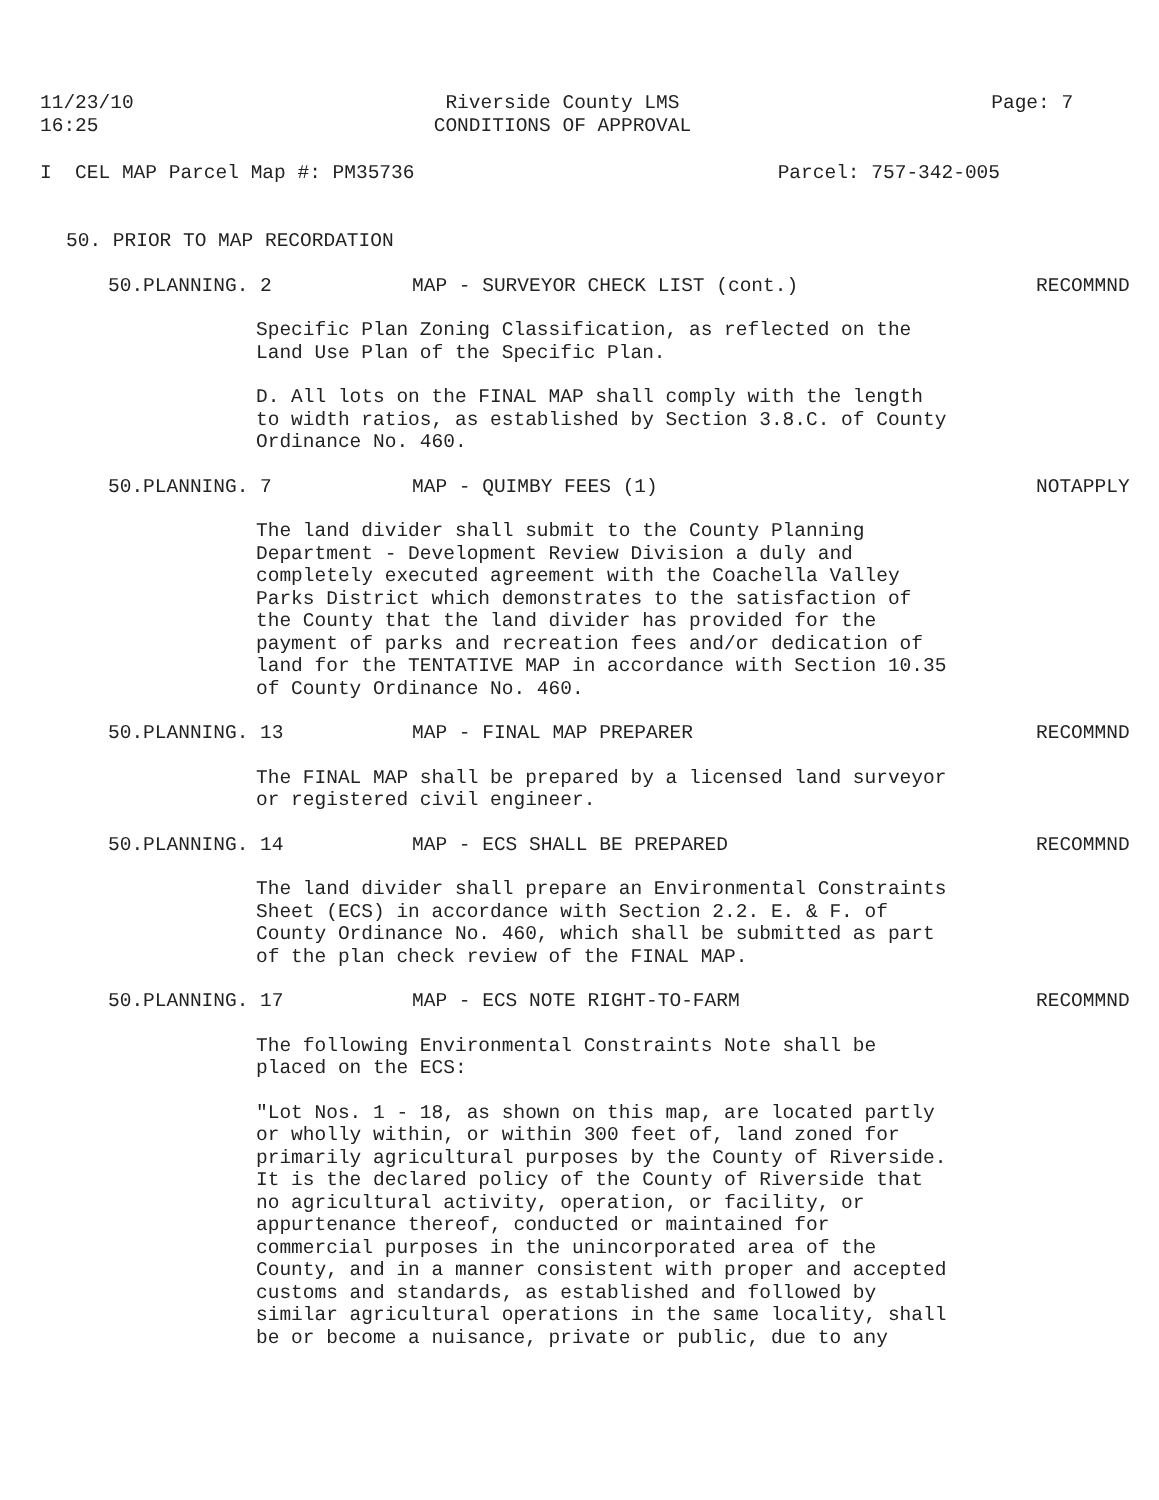11/23/10
16:25
Riverside County LMS
CONDITIONS OF APPROVAL
Page: 7
I CEL MAP Parcel Map #: PM35736
Parcel: 757-342-005
50. PRIOR TO MAP RECORDATION
50.PLANNING. 2 MAP - SURVEYOR CHECK LIST (cont.)
RECOMMND
Specific Plan Zoning Classification, as reflected on the Land Use Plan of the Specific Plan.
D. All lots on the FINAL MAP shall comply with the length to width ratios, as established by Section 3.8.C. of County Ordinance No. 460.
50.PLANNING. 7 MAP - QUIMBY FEES (1) NOTAPPLY
The land divider shall submit to the County Planning Department - Development Review Division a duly and completely executed agreement with the Coachella Valley Parks District which demonstrates to the satisfaction of the County that the land divider has provided for the payment of parks and recreation fees and/or dedication of land for the TENTATIVE MAP in accordance with Section 10.35 of County Ordinance No. 460.
50.PLANNING. 13 MAP - FINAL MAP PREPARER RECOMMND
The FINAL MAP shall be prepared by a licensed land surveyor or registered civil engineer.
50.PLANNING. 14 MAP - ECS SHALL BE PREPARED RECOMMND
The land divider shall prepare an Environmental Constraints Sheet (ECS) in accordance with Section 2.2. E. & F. of County Ordinance No. 460, which shall be submitted as part of the plan check review of the FINAL MAP.
50.PLANNING. 17 MAP - ECS NOTE RIGHT-TO-FARM RECOMMND
The following Environmental Constraints Note shall be placed on the ECS:
"Lot Nos. 1 - 18, as shown on this map, are located partly or wholly within, or within 300 feet of, land zoned for primarily agricultural purposes by the County of Riverside. It is the declared policy of the County of Riverside that no agricultural activity, operation, or facility, or appurtenance thereof, conducted or maintained for commercial purposes in the unincorporated area of the County, and in a manner consistent with proper and accepted customs and standards, as established and followed by similar agricultural operations in the same locality, shall be or become a nuisance, private or public, due to any